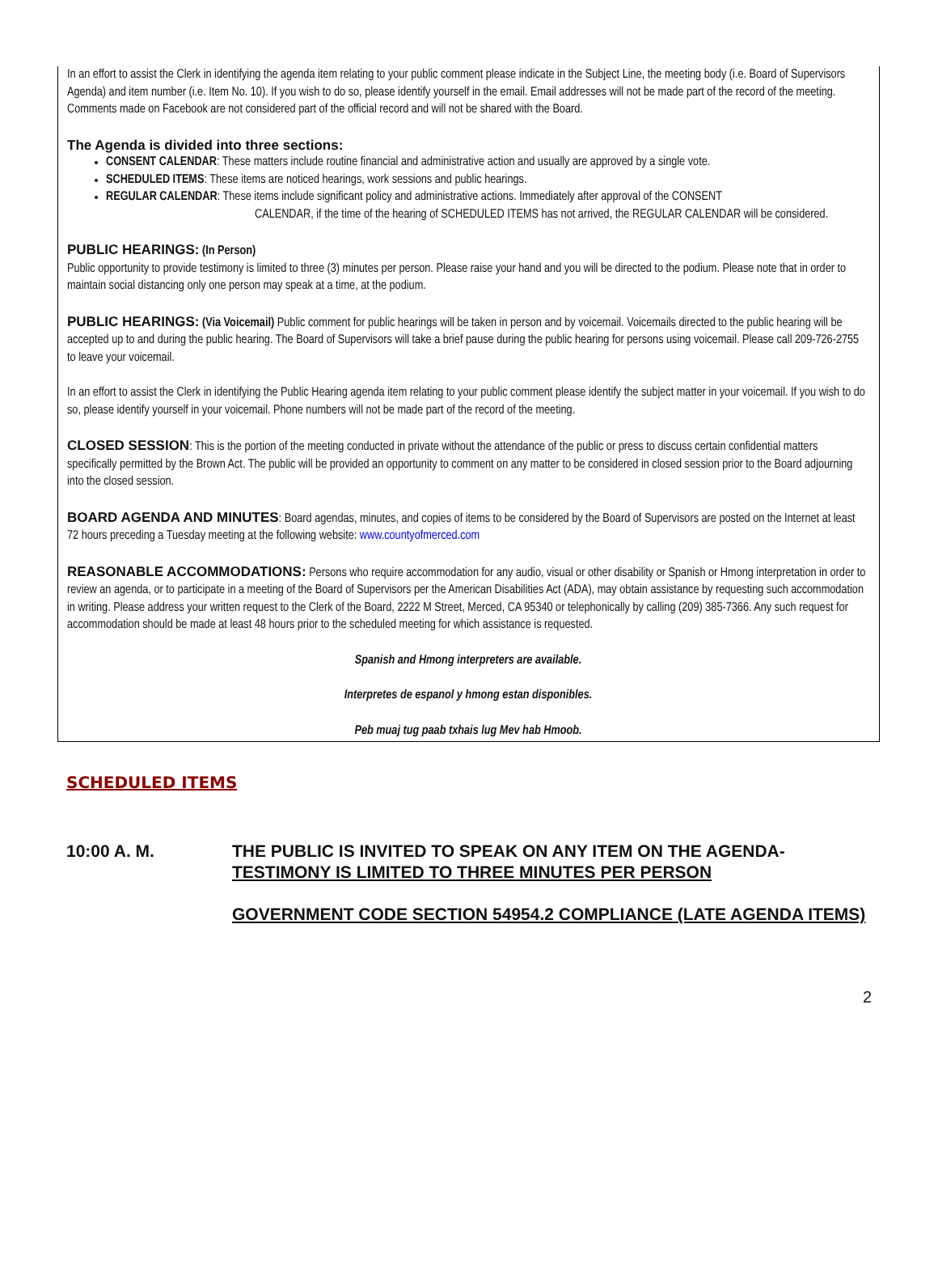In an effort to assist the Clerk in identifying the agenda item relating to your public comment please indicate in the Subject Line, the meeting body (i.e. Board of Supervisors Agenda) and item number (i.e. Item No. 10). If you wish to do so, please identify yourself in the email. Email addresses will not be made part of the record of the meeting. Comments made on Facebook are not considered part of the official record and will not be shared with the Board.
The Agenda is divided into three sections:
CONSENT CALENDAR: These matters include routine financial and administrative action and usually are approved by a single vote.
SCHEDULED ITEMS: These items are noticed hearings, work sessions and public hearings.
REGULAR CALENDAR: These items include significant policy and administrative actions. Immediately after approval of the CONSENT
CALENDAR, if the time of the hearing of SCHEDULED ITEMS has not arrived, the REGULAR CALENDAR will be considered.
PUBLIC HEARINGS: (In Person)
Public opportunity to provide testimony is limited to three (3) minutes per person. Please raise your hand and you will be directed to the podium. Please note that in order to maintain social distancing only one person may speak at a time, at the podium.
PUBLIC HEARINGS: (Via Voicemail) Public comment for public hearings will be taken in person and by voicemail. Voicemails directed to the public hearing will be accepted up to and during the public hearing. The Board of Supervisors will take a brief pause during the public hearing for persons using voicemail. Please call 209-726-2755 to leave your voicemail.
In an effort to assist the Clerk in identifying the Public Hearing agenda item relating to your public comment please identify the subject matter in your voicemail. If you wish to do so, please identify yourself in your voicemail. Phone numbers will not be made part of the record of the meeting.
CLOSED SESSION: This is the portion of the meeting conducted in private without the attendance of the public or press to discuss certain confidential matters specifically permitted by the Brown Act. The public will be provided an opportunity to comment on any matter to be considered in closed session prior to the Board adjourning into the closed session.
BOARD AGENDA AND MINUTES: Board agendas, minutes, and copies of items to be considered by the Board of Supervisors are posted on the Internet at least 72 hours preceding a Tuesday meeting at the following website: www.countyofmerced.com
REASONABLE ACCOMMODATIONS: Persons who require accommodation for any audio, visual or other disability or Spanish or Hmong interpretation in order to review an agenda, or to participate in a meeting of the Board of Supervisors per the American Disabilities Act (ADA), may obtain assistance by requesting such accommodation in writing. Please address your written request to the Clerk of the Board, 2222 M Street, Merced, CA 95340 or telephonically by calling (209) 385-7366. Any such request for accommodation should be made at least 48 hours prior to the scheduled meeting for which assistance is requested.
Spanish and Hmong interpreters are available.
Interpretes de espanol y hmong estan disponibles.
Peb muaj tug paab txhais lug Mev hab Hmoob.
SCHEDULED ITEMS
10:00 A. M. THE PUBLIC IS INVITED TO SPEAK ON ANY ITEM ON THE AGENDA- TESTIMONY IS LIMITED TO THREE MINUTES PER PERSON
GOVERNMENT CODE SECTION 54954.2 COMPLIANCE (LATE AGENDA ITEMS)
2